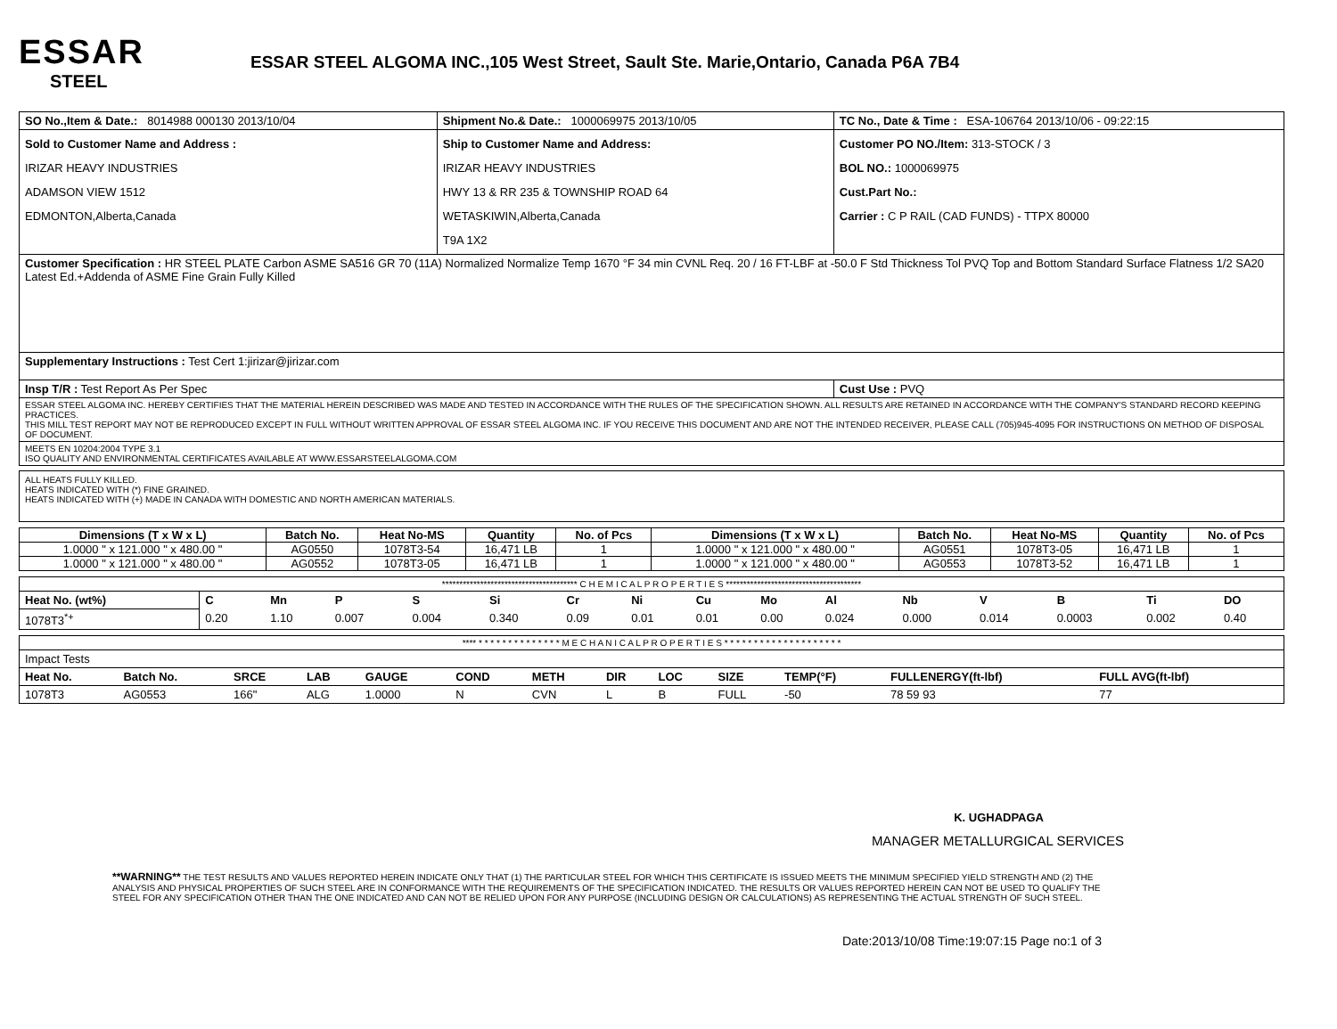ESSAR
STEEL
ESSAR STEEL ALGOMA INC.,105 West Street, Sault Ste. Marie,Ontario, Canada P6A 7B4
| SO No.,Item & Date.: 8014988 000130 2013/10/04 | Shipment No.& Date.: 1000069975 2013/10/05 | TC No., Date & Time : ESA-106764 2013/10/06 - 09:22:15 |
| Sold to Customer Name and Address : IRIZAR HEAVY INDUSTRIES ADAMSON VIEW 1512 EDMONTON,Alberta,Canada | Ship to Customer Name and Address: IRIZAR HEAVY INDUSTRIES HWY 13 & RR 235 & TOWNSHIP ROAD 64 WETASKIWIN,Alberta,Canada T9A 1X2 | Customer PO NO./Item: 313-STOCK / 3 BOL NO.: 1000069975 Cust.Part No.: Carrier : C P RAIL (CAD FUNDS) - TTPX 80000 |
| Customer Specification : HR STEEL PLATE Carbon ASME SA516 GR 70 (11A) Normalized Normalize Temp 1670 °F 34 min CVNL Req. 20 / 16 FT-LBF at -50.0 F Std Thickness Tol PVQ Top and Bottom Standard Surface Flatness 1/2 SA20 Latest Ed.+Addenda of ASME Fine Grain Fully Killed | | |
| Supplementary Instructions : Test Cert 1:jirizar@jirizar.com | | |
| Insp T/R : Test Report As Per Spec | | Cust Use : PVQ |
| ESSAR STEEL ALGOMA INC. HEREBY CERTIFIES THAT THE MATERIAL HEREIN DESCRIBED WAS MADE AND TESTED IN ACCORDANCE WITH THE RULES OF THE SPECIFICATION SHOWN. ALL RESULTS ARE RETAINED IN ACCORDANCE WITH THE COMPANY'S STANDARD RECORD KEEPING PRACTICES. THIS MILL TEST REPORT MAY NOT BE REPRODUCED EXCEPT IN FULL WITHOUT WRITTEN APPROVAL OF ESSAR STEEL ALGOMA INC. IF YOU RECEIVE THIS DOCUMENT AND ARE NOT THE INTENDED RECEIVER, PLEASE CALL (705)945-4095 FOR INSTRUCTIONS ON METHOD OF DISPOSAL OF DOCUMENT. | | |
| MEETS EN 10204:2004 TYPE 3.1 ISO QUALITY AND ENVIRONMENTAL CERTIFICATES AVAILABLE AT WWW.ESSARSTEELALGOMA.COM | | |
ALL HEATS FULLY KILLED.
HEATS INDICATED WITH (*) FINE GRAINED.
HEATS INDICATED WITH (+) MADE IN CANADA WITH DOMESTIC AND NORTH AMERICAN MATERIALS.
| Dimensions (T x W x L) | Batch No. | Heat No-MS | Quantity | No. of Pcs | Dimensions (T x W x L) | Batch No. | Heat No-MS | Quantity | No. of Pcs |
| --- | --- | --- | --- | --- | --- | --- | --- | --- | --- |
| 1.0000 " x 121.000 " x 480.00 " | AG0550 | 1078T3-54 | 16,471 LB | 1 | 1.0000 " x 121.000 " x 480.00 " | AG0551 | 1078T3-05 | 16,471 LB | 1 |
| 1.0000 " x 121.000 " x 480.00 " | AG0552 | 1078T3-05 | 16,471 LB | 1 | 1.0000 " x 121.000 " x 480.00 " | AG0553 | 1078T3-52 | 16,471 LB | 1 |
| *************************************** C H E M I C A L P R O P E R T I E S *************************************** | | | | | | | | | | | | | | | |
| Heat No. (wt%) | C | Mn | P | S | Si | Cr | Ni | Cu | Mo | Al | Nb | V | B | Ti | DO |
| 1078T3<sup>*+</sup> | 0.20 | 1.10 | 0.007 | 0.004 | 0.340 | 0.09 | 0.01 | 0.01 | 0.00 | 0.024 | 0.000 | 0.014 | 0.0003 | 0.002 | 0.40 |
| **** * * * * * * * * * * * * * * M E C H A N I C A L P R O P E R T I E S * * * * * * * * * * * * * * * * * * * * | | | | | | | | | | | | | |
| Impact Tests | | | | | | | | | | | | | |
| Heat No. | Batch No. | SRCE | LAB | GAUGE | COND | METH | DIR | LOC | SIZE | TEMP(°F) | FULLENERGY(ft-lbf) | FULL AVG(ft-lbf) | |
| 1078T3 | AG0553 | 166" | ALG | 1.0000 | N | CVN | L | B | FULL | -50 | 78 59 93 | 77 | |
K. UGHADPAGA
MANAGER METALLURGICAL SERVICES
**WARNING** THE TEST RESULTS AND VALUES REPORTED HEREIN INDICATE ONLY THAT (1) THE PARTICULAR STEEL FOR WHICH THIS CERTIFICATE IS ISSUED MEETS THE MINIMUM SPECIFIED YIELD STRENGTH AND (2) THE ANALYSIS AND PHYSICAL PROPERTIES OF SUCH STEEL ARE IN CONFORMANCE WITH THE REQUIREMENTS OF THE SPECIFICATION INDICATED. THE RESULTS OR VALUES REPORTED HEREIN CAN NOT BE USED TO QUALIFY THE STEEL FOR ANY SPECIFICATION OTHER THAN THE ONE INDICATED AND CAN NOT BE RELIED UPON FOR ANY PURPOSE (INCLUDING DESIGN OR CALCULATIONS) AS REPRESENTING THE ACTUAL STRENGTH OF SUCH STEEL.
Date:2013/10/08 Time:19:07:15 Page no:1 of 3